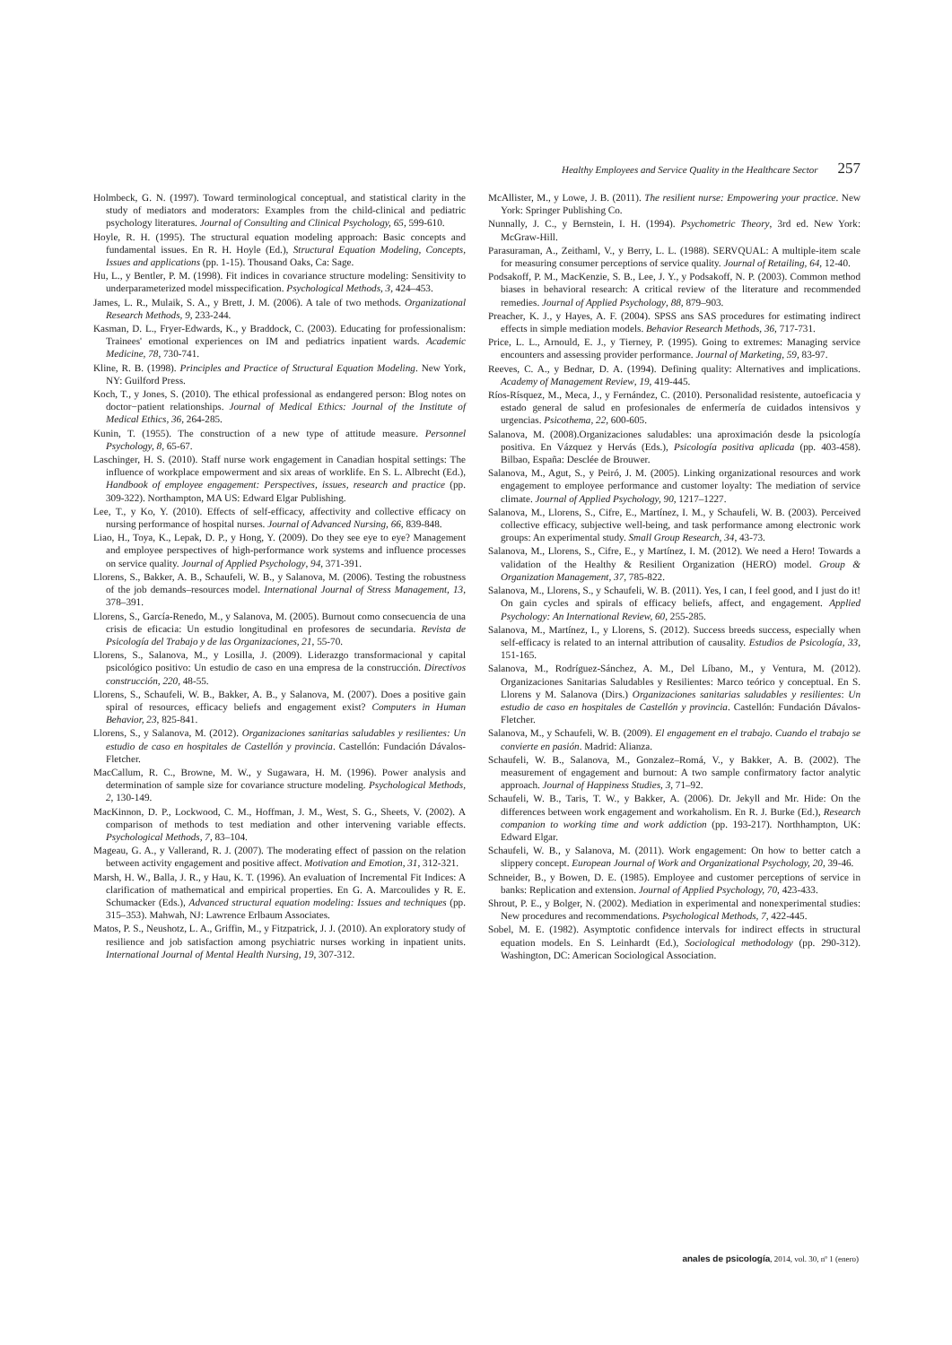Healthy Employees and Service Quality in the Healthcare Sector 257
Holmbeck, G. N. (1997). Toward terminological conceptual, and statistical clarity in the study of mediators and moderators: Examples from the child-clinical and pediatric psychology literatures. Journal of Consulting and Clinical Psychology, 65, 599-610.
Hoyle, R. H. (1995). The structural equation modeling approach: Basic concepts and fundamental issues. En R. H. Hoyle (Ed.), Structural Equation Modeling, Concepts, Issues and applications (pp. 1-15). Thousand Oaks, Ca: Sage.
Hu, L., y Bentler, P. M. (1998). Fit indices in covariance structure modeling: Sensitivity to underparameterized model misspecification. Psychological Methods, 3, 424–453.
James, L. R., Mulaik, S. A., y Brett, J. M. (2006). A tale of two methods. Organizational Research Methods, 9, 233-244.
Kasman, D. L., Fryer-Edwards, K., y Braddock, C. (2003). Educating for professionalism: Trainees' emotional experiences on IM and pediatrics inpatient wards. Academic Medicine, 78, 730-741.
Kline, R. B. (1998). Principles and Practice of Structural Equation Modeling. New York, NY: Guilford Press.
Koch, T., y Jones, S. (2010). The ethical professional as endangered person: Blog notes on doctor−patient relationships. Journal of Medical Ethics: Journal of the Institute of Medical Ethics, 36, 264-285.
Kunin, T. (1955). The construction of a new type of attitude measure. Personnel Psychology, 8, 65-67.
Laschinger, H. S. (2010). Staff nurse work engagement in Canadian hospital settings: The influence of workplace empowerment and six areas of worklife. En S. L. Albrecht (Ed.), Handbook of employee engagement: Perspectives, issues, research and practice (pp. 309-322). Northampton, MA US: Edward Elgar Publishing.
Lee, T., y Ko, Y. (2010). Effects of self-efficacy, affectivity and collective efficacy on nursing performance of hospital nurses. Journal of Advanced Nursing, 66, 839-848.
Liao, H., Toya, K., Lepak, D. P., y Hong, Y. (2009). Do they see eye to eye? Management and employee perspectives of high-performance work systems and influence processes on service quality. Journal of Applied Psychology, 94, 371-391.
Llorens, S., Bakker, A. B., Schaufeli, W. B., y Salanova, M. (2006). Testing the robustness of the job demands–resources model. International Journal of Stress Management, 13, 378–391.
Llorens, S., García-Renedo, M., y Salanova, M. (2005). Burnout como consecuencia de una crisis de eficacia: Un estudio longitudinal en profesores de secundaria. Revista de Psicología del Trabajo y de las Organizaciones, 21, 55-70.
Llorens, S., Salanova, M., y Losilla, J. (2009). Liderazgo transformacional y capital psicológico positivo: Un estudio de caso en una empresa de la construcción. Directivos construcción, 220, 48-55.
Llorens, S., Schaufeli, W. B., Bakker, A. B., y Salanova, M. (2007). Does a positive gain spiral of resources, efficacy beliefs and engagement exist? Computers in Human Behavior, 23, 825-841.
Llorens, S., y Salanova, M. (2012). Organizaciones sanitarias saludables y resilientes: Un estudio de caso en hospitales de Castellón y provincia. Castellón: Fundación Dávalos-Fletcher.
MacCallum, R. C., Browne, M. W., y Sugawara, H. M. (1996). Power analysis and determination of sample size for covariance structure modeling. Psychological Methods, 2, 130-149.
MacKinnon, D. P., Lockwood, C. M., Hoffman, J. M., West, S. G., Sheets, V. (2002). A comparison of methods to test mediation and other intervening variable effects. Psychological Methods, 7, 83–104.
Mageau, G. A., y Vallerand, R. J. (2007). The moderating effect of passion on the relation between activity engagement and positive affect. Motivation and Emotion, 31, 312-321.
Marsh, H. W., Balla, J. R., y Hau, K. T. (1996). An evaluation of Incremental Fit Indices: A clarification of mathematical and empirical properties. En G. A. Marcoulides y R. E. Schumacker (Eds.), Advanced structural equation modeling: Issues and techniques (pp. 315–353). Mahwah, NJ: Lawrence Erlbaum Associates.
Matos, P. S., Neushotz, L. A., Griffin, M., y Fitzpatrick, J. J. (2010). An exploratory study of resilience and job satisfaction among psychiatric nurses working in inpatient units. International Journal of Mental Health Nursing, 19, 307-312.
McAllister, M., y Lowe, J. B. (2011). The resilient nurse: Empowering your practice. New York: Springer Publishing Co.
Nunnally, J. C., y Bernstein, I. H. (1994). Psychometric Theory, 3rd ed. New York: McGraw-Hill.
Parasuraman, A., Zeithaml, V., y Berry, L. L. (1988). SERVQUAL: A multiple-item scale for measuring consumer perceptions of service quality. Journal of Retailing, 64, 12-40.
Podsakoff, P. M., MacKenzie, S. B., Lee, J. Y., y Podsakoff, N. P. (2003). Common method biases in behavioral research: A critical review of the literature and recommended remedies. Journal of Applied Psychology, 88, 879–903.
Preacher, K. J., y Hayes, A. F. (2004). SPSS ans SAS procedures for estimating indirect effects in simple mediation models. Behavior Research Methods, 36, 717-731.
Price, L. L., Arnould, E. J., y Tierney, P. (1995). Going to extremes: Managing service encounters and assessing provider performance. Journal of Marketing, 59, 83-97.
Reeves, C. A., y Bednar, D. A. (1994). Defining quality: Alternatives and implications. Academy of Management Review, 19, 419-445.
Ríos-Rísquez, M., Meca, J., y Fernández, C. (2010). Personalidad resistente, autoeficacia y estado general de salud en profesionales de enfermería de cuidados intensivos y urgencias. Psicothema, 22, 600-605.
Salanova, M. (2008).Organizaciones saludables: una aproximación desde la psicología positiva. En Vázquez y Hervás (Eds.), Psicología positiva aplicada (pp. 403-458). Bilbao, España: Desclée de Brouwer.
Salanova, M., Agut, S., y Peiró, J. M. (2005). Linking organizational resources and work engagement to employee performance and customer loyalty: The mediation of service climate. Journal of Applied Psychology, 90, 1217–1227.
Salanova, M., Llorens, S., Cifre, E., Martínez, I. M., y Schaufeli, W. B. (2003). Perceived collective efficacy, subjective well-being, and task performance among electronic work groups: An experimental study. Small Group Research, 34, 43-73.
Salanova, M., Llorens, S., Cifre, E., y Martínez, I. M. (2012). We need a Hero! Towards a validation of the Healthy & Resilient Organization (HERO) model. Group & Organization Management, 37, 785-822.
Salanova, M., Llorens, S., y Schaufeli, W. B. (2011). Yes, I can, I feel good, and I just do it! On gain cycles and spirals of efficacy beliefs, affect, and engagement. Applied Psychology: An International Review, 60, 255-285.
Salanova, M., Martínez, I., y Llorens, S. (2012). Success breeds success, especially when self-efficacy is related to an internal attribution of causality. Estudios de Psicología, 33, 151-165.
Salanova, M., Rodríguez-Sánchez, A. M., Del Líbano, M., y Ventura, M. (2012). Organizaciones Sanitarias Saludables y Resilientes: Marco teórico y conceptual. En S. Llorens y M. Salanova (Dirs.) Organizaciones sanitarias saludables y resilientes: Un estudio de caso en hospitales de Castellón y provincia. Castellón: Fundación Dávalos-Fletcher.
Salanova, M., y Schaufeli, W. B. (2009). El engagement en el trabajo. Cuando el trabajo se convierte en pasión. Madrid: Alianza.
Schaufeli, W. B., Salanova, M., Gonzalez–Romá, V., y Bakker, A. B. (2002). The measurement of engagement and burnout: A two sample confirmatory factor analytic approach. Journal of Happiness Studies, 3, 71–92.
Schaufeli, W. B., Taris, T. W., y Bakker, A. (2006). Dr. Jekyll and Mr. Hide: On the differences between work engagement and workaholism. En R. J. Burke (Ed.), Research companion to working time and work addiction (pp. 193-217). Northhampton, UK: Edward Elgar.
Schaufeli, W. B., y Salanova, M. (2011). Work engagement: On how to better catch a slippery concept. European Journal of Work and Organizational Psychology, 20, 39-46.
Schneider, B., y Bowen, D. E. (1985). Employee and customer perceptions of service in banks: Replication and extension. Journal of Applied Psychology, 70, 423-433.
Shrout, P. E., y Bolger, N. (2002). Mediation in experimental and nonexperimental studies: New procedures and recommendations. Psychological Methods, 7, 422-445.
Sobel, M. E. (1982). Asymptotic confidence intervals for indirect effects in structural equation models. En S. Leinhardt (Ed.), Sociological methodology (pp. 290-312). Washington, DC: American Sociological Association.
anales de psicología, 2014, vol. 30, nº 1 (enero)